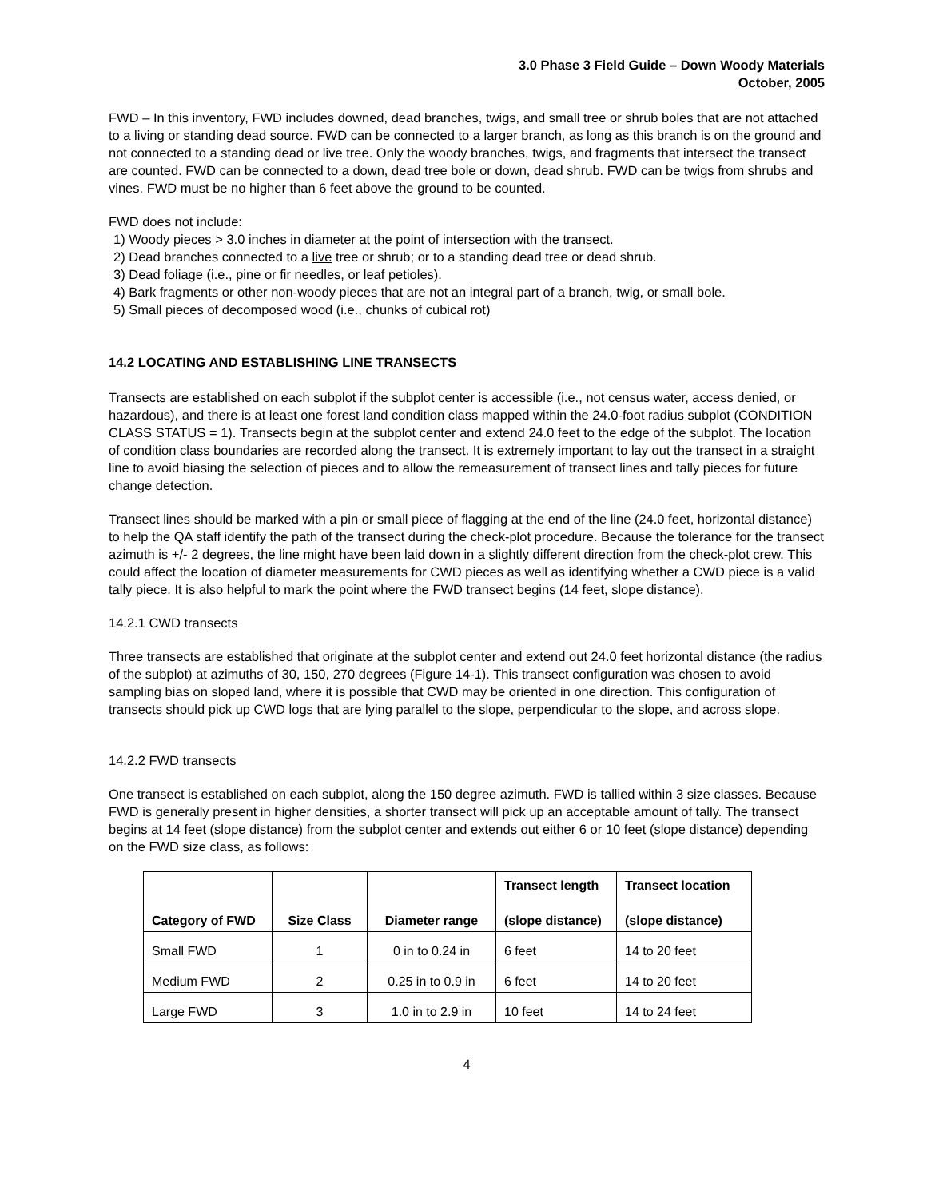3.0 Phase 3 Field Guide – Down Woody Materials
October, 2005
FWD – In this inventory, FWD includes downed, dead branches, twigs, and small tree or shrub boles that are not attached to a living or standing dead source. FWD can be connected to a larger branch, as long as this branch is on the ground and not connected to a standing dead or live tree. Only the woody branches, twigs, and fragments that intersect the transect are counted. FWD can be connected to a down, dead tree bole or down, dead shrub. FWD can be twigs from shrubs and vines. FWD must be no higher than 6 feet above the ground to be counted.
FWD does not include:
1) Woody pieces > 3.0 inches in diameter at the point of intersection with the transect.
2) Dead branches connected to a live tree or shrub; or to a standing dead tree or dead shrub.
3) Dead foliage (i.e., pine or fir needles, or leaf petioles).
4) Bark fragments or other non-woody pieces that are not an integral part of a branch, twig, or small bole.
5) Small pieces of decomposed wood (i.e., chunks of cubical rot)
14.2 LOCATING AND ESTABLISHING LINE TRANSECTS
Transects are established on each subplot if the subplot center is accessible (i.e., not census water, access denied, or hazardous), and there is at least one forest land condition class mapped within the 24.0-foot radius subplot (CONDITION CLASS STATUS = 1). Transects begin at the subplot center and extend 24.0 feet to the edge of the subplot. The location of condition class boundaries are recorded along the transect. It is extremely important to lay out the transect in a straight line to avoid biasing the selection of pieces and to allow the remeasurement of transect lines and tally pieces for future change detection.
Transect lines should be marked with a pin or small piece of flagging at the end of the line (24.0 feet, horizontal distance) to help the QA staff identify the path of the transect during the check-plot procedure. Because the tolerance for the transect azimuth is +/- 2 degrees, the line might have been laid down in a slightly different direction from the check-plot crew. This could affect the location of diameter measurements for CWD pieces as well as identifying whether a CWD piece is a valid tally piece. It is also helpful to mark the point where the FWD transect begins (14 feet, slope distance).
14.2.1 CWD transects
Three transects are established that originate at the subplot center and extend out 24.0 feet horizontal distance (the radius of the subplot) at azimuths of 30, 150, 270 degrees (Figure 14-1). This transect configuration was chosen to avoid sampling bias on sloped land, where it is possible that CWD may be oriented in one direction. This configuration of transects should pick up CWD logs that are lying parallel to the slope, perpendicular to the slope, and across slope.
14.2.2 FWD transects
One transect is established on each subplot, along the 150 degree azimuth. FWD is tallied within 3 size classes. Because FWD is generally present in higher densities, a shorter transect will pick up an acceptable amount of tally. The transect begins at 14 feet (slope distance) from the subplot center and extends out either 6 or 10 feet (slope distance) depending on the FWD size class, as follows:
| Category of FWD | Size Class | Diameter range | Transect length (slope distance) | Transect location (slope distance) |
| --- | --- | --- | --- | --- |
| Small FWD | 1 | 0 in to 0.24 in | 6 feet | 14 to 20 feet |
| Medium FWD | 2 | 0.25 in to 0.9 in | 6 feet | 14 to 20 feet |
| Large FWD | 3 | 1.0 in to 2.9 in | 10 feet | 14 to 24 feet |
4